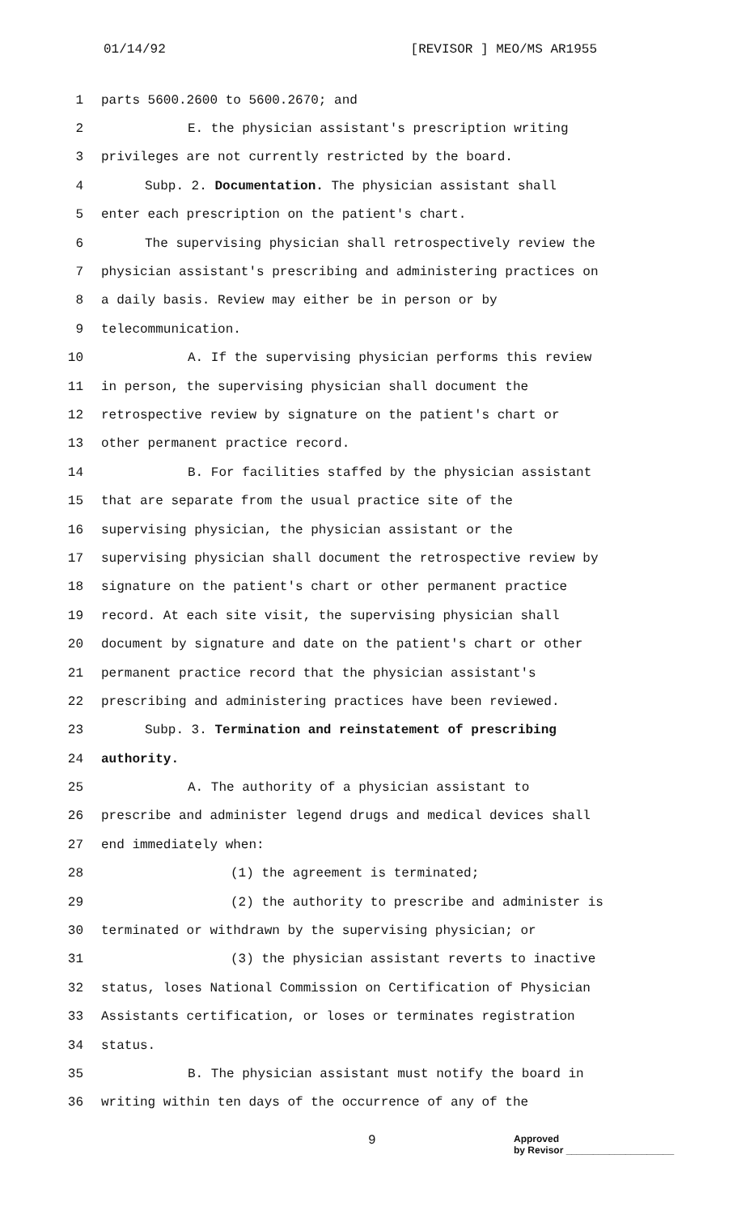01/14/92 [REVISOR ] MEO/MS AR1955
1 parts 5600.2600 to 5600.2670; and
2 E. the physician assistant's prescription writing
3 privileges are not currently restricted by the board.
4 Subp. 2. Documentation. The physician assistant shall
5 enter each prescription on the patient's chart.
6 The supervising physician shall retrospectively review the
7 physician assistant's prescribing and administering practices on
8 a daily basis. Review may either be in person or by
9 telecommunication.
10 A. If the supervising physician performs this review
11 in person, the supervising physician shall document the
12 retrospective review by signature on the patient's chart or
13 other permanent practice record.
14 B. For facilities staffed by the physician assistant
15 that are separate from the usual practice site of the
16 supervising physician, the physician assistant or the
17 supervising physician shall document the retrospective review by
18 signature on the patient's chart or other permanent practice
19 record. At each site visit, the supervising physician shall
20 document by signature and date on the patient's chart or other
21 permanent practice record that the physician assistant's
22 prescribing and administering practices have been reviewed.
23 Subp. 3. Termination and reinstatement of prescribing
24 authority.
25 A. The authority of a physician assistant to
26 prescribe and administer legend drugs and medical devices shall
27 end immediately when:
28 (1) the agreement is terminated;
29 (2) the authority to prescribe and administer is
30 terminated or withdrawn by the supervising physician; or
31 (3) the physician assistant reverts to inactive
32 status, loses National Commission on Certification of Physician
33 Assistants certification, or loses or terminates registration
34 status.
35 B. The physician assistant must notify the board in
36 writing within ten days of the occurrence of any of the
9 Approved
by Revisor ____________________